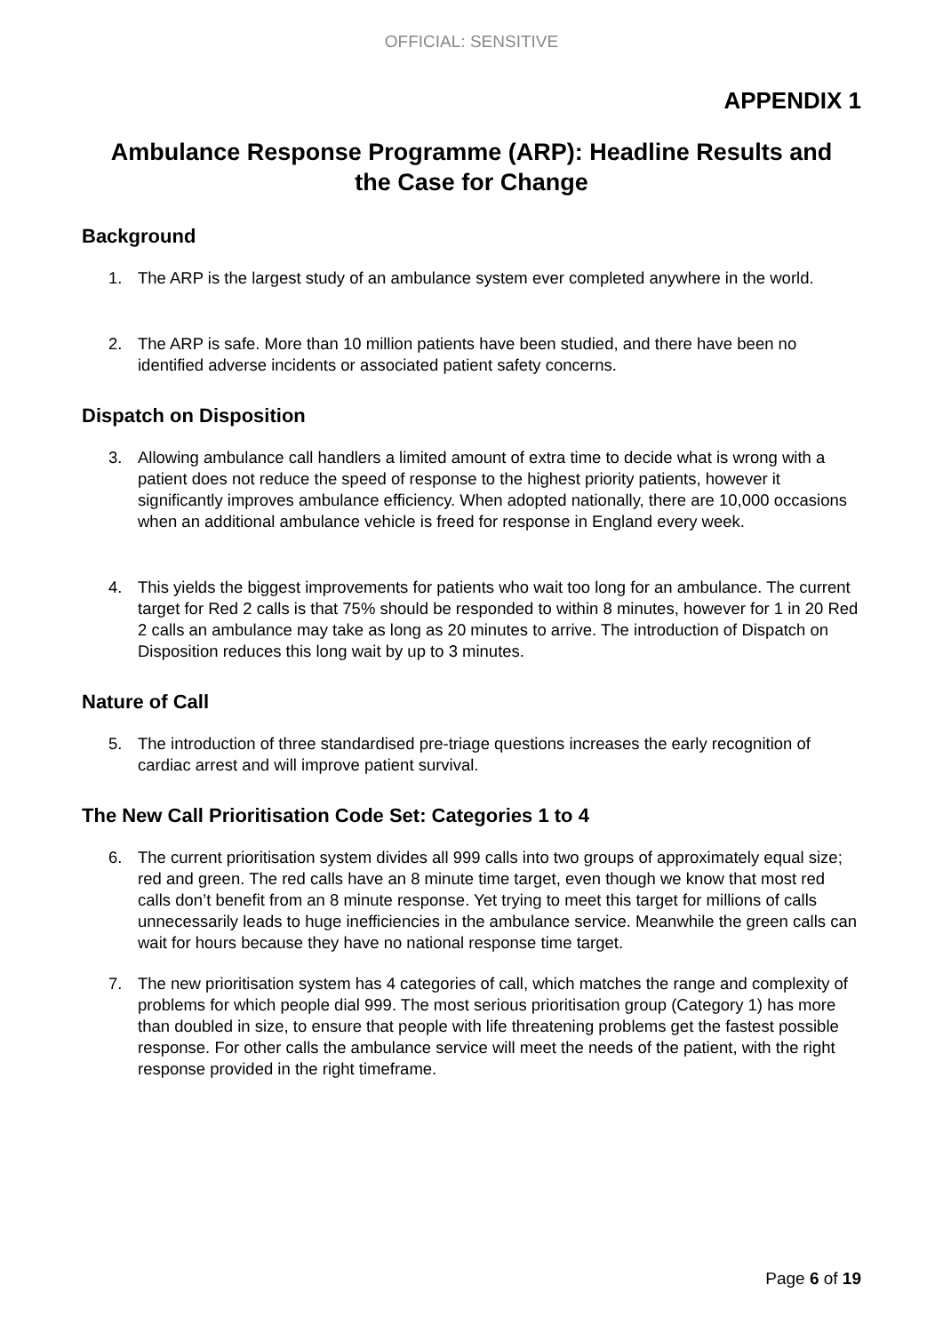OFFICIAL: SENSITIVE
APPENDIX 1
Ambulance Response Programme (ARP): Headline Results and
the Case for Change
Background
1. The ARP is the largest study of an ambulance system ever completed anywhere in the world.
2. The ARP is safe. More than 10 million patients have been studied, and there have been no identified adverse incidents or associated patient safety concerns.
Dispatch on Disposition
3. Allowing ambulance call handlers a limited amount of extra time to decide what is wrong with a patient does not reduce the speed of response to the highest priority patients, however it significantly improves ambulance efficiency. When adopted nationally, there are 10,000 occasions when an additional ambulance vehicle is freed for response in England every week.
4. This yields the biggest improvements for patients who wait too long for an ambulance. The current target for Red 2 calls is that 75% should be responded to within 8 minutes, however for 1 in 20 Red 2 calls an ambulance may take as long as 20 minutes to arrive. The introduction of Dispatch on Disposition reduces this long wait by up to 3 minutes.
Nature of Call
5. The introduction of three standardised pre-triage questions increases the early recognition of cardiac arrest and will improve patient survival.
The New Call Prioritisation Code Set: Categories 1 to 4
6. The current prioritisation system divides all 999 calls into two groups of approximately equal size; red and green. The red calls have an 8 minute time target, even though we know that most red calls don’t benefit from an 8 minute response. Yet trying to meet this target for millions of calls unnecessarily leads to huge inefficiencies in the ambulance service. Meanwhile the green calls can wait for hours because they have no national response time target.
7. The new prioritisation system has 4 categories of call, which matches the range and complexity of problems for which people dial 999. The most serious prioritisation group (Category 1) has more than doubled in size, to ensure that people with life threatening problems get the fastest possible response. For other calls the ambulance service will meet the needs of the patient, with the right response provided in the right timeframe.
Page 6 of 19